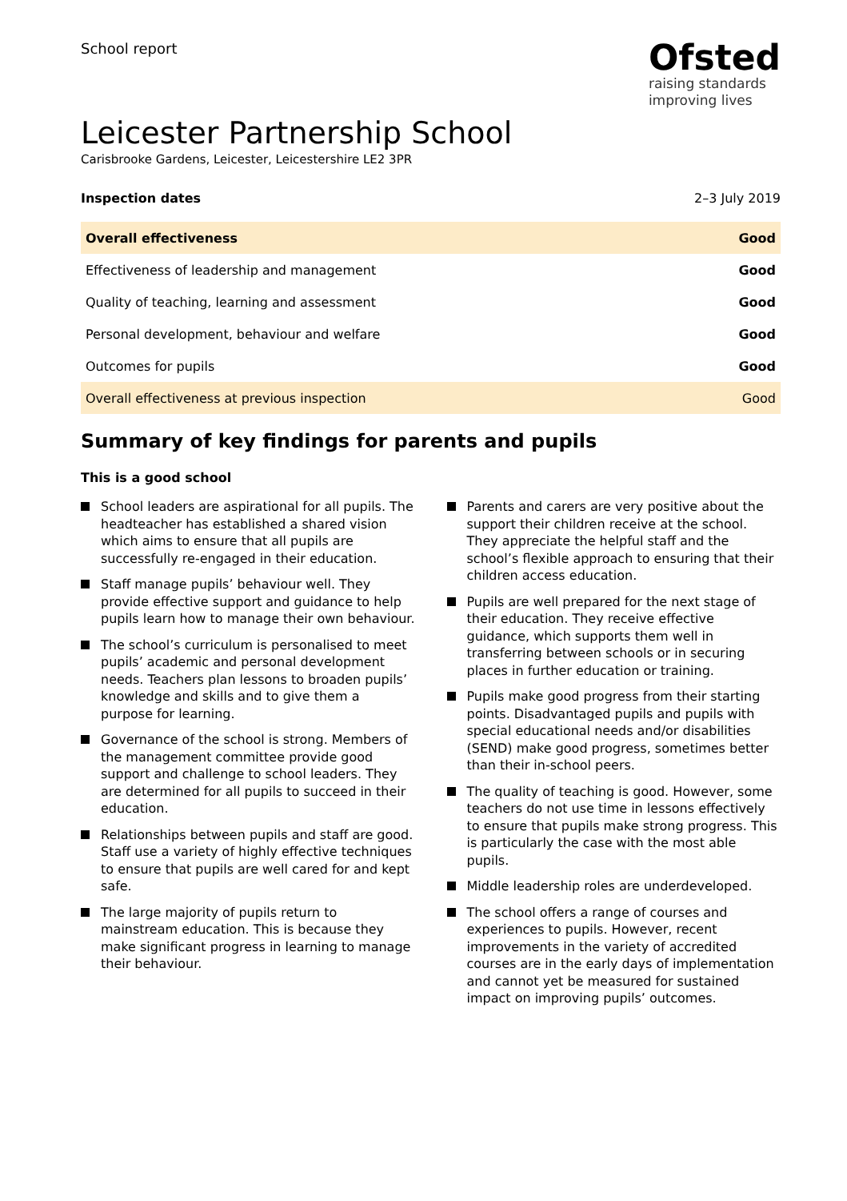School report
Ofsted
raising standards
improving lives
Leicester Partnership School
Carisbrooke Gardens, Leicester, Leicestershire LE2 3PR
Inspection dates 2–3 July 2019
| Overall effectiveness | Good |
| Effectiveness of leadership and management | Good |
| Quality of teaching, learning and assessment | Good |
| Personal development, behaviour and welfare | Good |
| Outcomes for pupils | Good |
| Overall effectiveness at previous inspection | Good |
Summary of key findings for parents and pupils
This is a good school
School leaders are aspirational for all pupils. The headteacher has established a shared vision which aims to ensure that all pupils are successfully re-engaged in their education.
Staff manage pupils’ behaviour well. They provide effective support and guidance to help pupils learn how to manage their own behaviour.
The school’s curriculum is personalised to meet pupils’ academic and personal development needs. Teachers plan lessons to broaden pupils’ knowledge and skills and to give them a purpose for learning.
Governance of the school is strong. Members of the management committee provide good support and challenge to school leaders. They are determined for all pupils to succeed in their education.
Relationships between pupils and staff are good. Staff use a variety of highly effective techniques to ensure that pupils are well cared for and kept safe.
The large majority of pupils return to mainstream education. This is because they make significant progress in learning to manage their behaviour.
Parents and carers are very positive about the support their children receive at the school. They appreciate the helpful staff and the school’s flexible approach to ensuring that their children access education.
Pupils are well prepared for the next stage of their education. They receive effective guidance, which supports them well in transferring between schools or in securing places in further education or training.
Pupils make good progress from their starting points. Disadvantaged pupils and pupils with special educational needs and/or disabilities (SEND) make good progress, sometimes better than their in-school peers.
The quality of teaching is good. However, some teachers do not use time in lessons effectively to ensure that pupils make strong progress. This is particularly the case with the most able pupils.
Middle leadership roles are underdeveloped.
The school offers a range of courses and experiences to pupils. However, recent improvements in the variety of accredited courses are in the early days of implementation and cannot yet be measured for sustained impact on improving pupils’ outcomes.